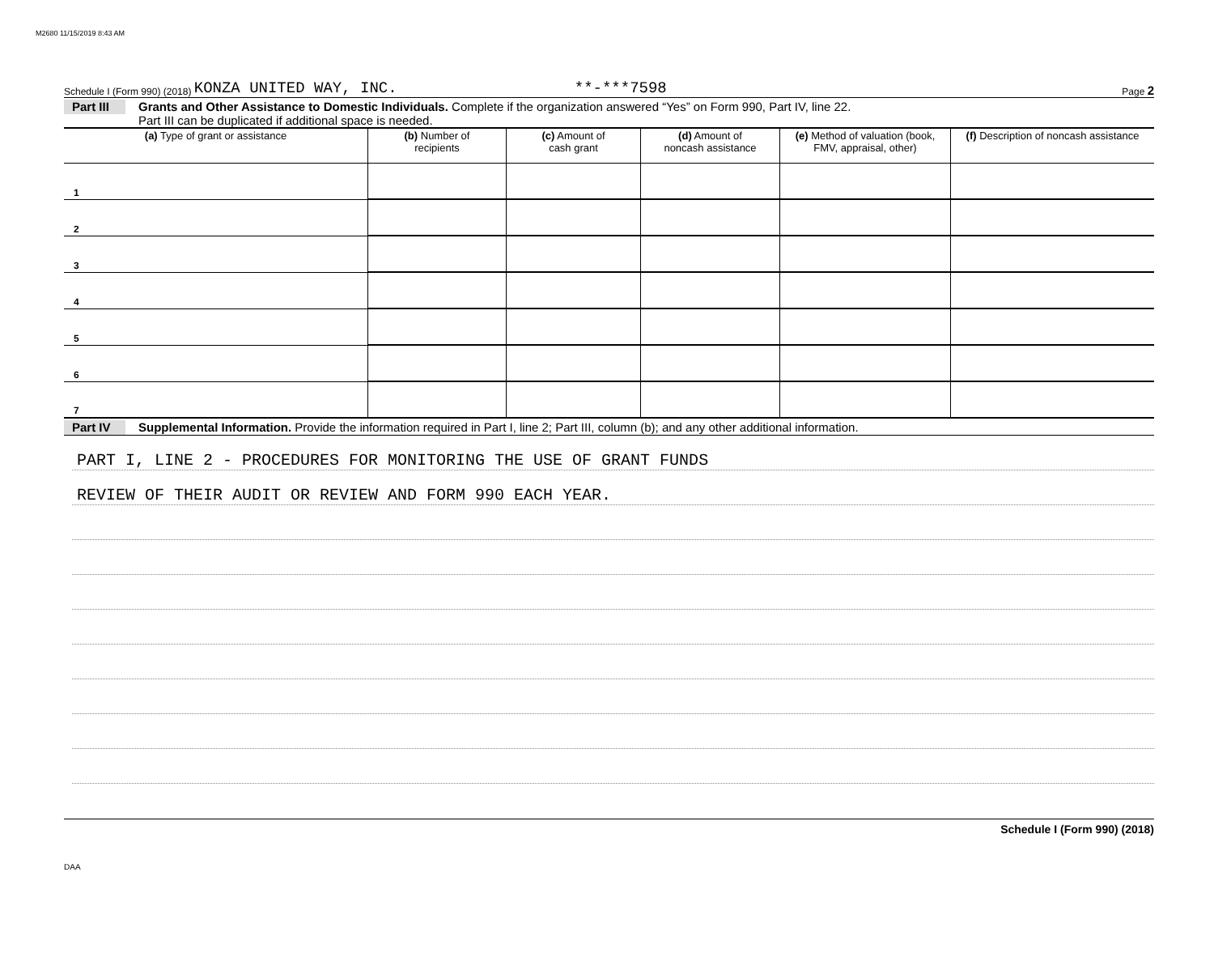M2680 11/15/2019 8:43 AM
Schedule I (Form 990) (2018) KONZA UNITED WAY, INC. **-***7598 Page 2
Part III
Grants and Other Assistance to Domestic Individuals. Complete if the organization answered “Yes” on Form 990, Part IV, line 22.
Part III can be duplicated if additional space is needed.
| (a) Type of grant or assistance | (b) Number of recipients | (c) Amount of cash grant | (d) Amount of noncash assistance | (e) Method of valuation (book, FMV, appraisal, other) | (f) Description of noncash assistance |
| --- | --- | --- | --- | --- | --- |
| 1 | | | | | |
| 2 | | | | | |
| 3 | | | | | |
| 4 | | | | | |
| 5 | | | | | |
| 6 | | | | | |
| 7 | | | | | |
Part IV
Supplemental Information. Provide the information required in Part I, line 2; Part III, column (b); and any other additional information.
PART I, LINE 2 - PROCEDURES FOR MONITORING THE USE OF GRANT FUNDS
REVIEW OF THEIR AUDIT OR REVIEW AND FORM 990 EACH YEAR.
Schedule I (Form 990) (2018)
DAA